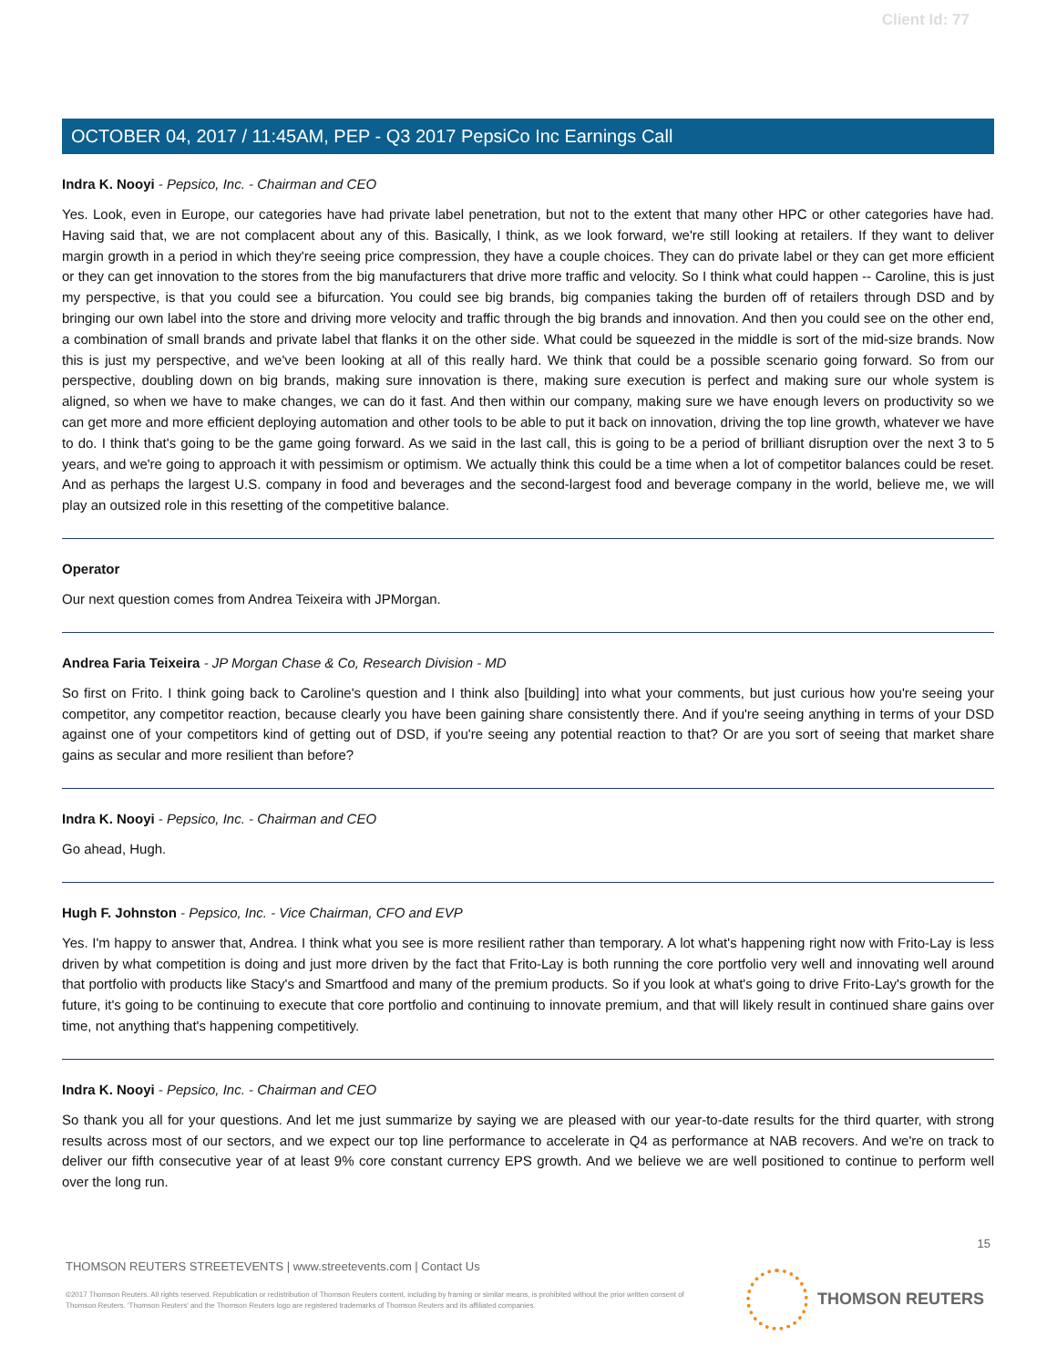Client Id: 77
OCTOBER 04, 2017 / 11:45AM, PEP - Q3 2017 PepsiCo Inc Earnings Call
Indra K. Nooyi - Pepsico, Inc. - Chairman and CEO
Yes. Look, even in Europe, our categories have had private label penetration, but not to the extent that many other HPC or other categories have had. Having said that, we are not complacent about any of this. Basically, I think, as we look forward, we're still looking at retailers. If they want to deliver margin growth in a period in which they're seeing price compression, they have a couple choices. They can do private label or they can get more efficient or they can get innovation to the stores from the big manufacturers that drive more traffic and velocity. So I think what could happen -- Caroline, this is just my perspective, is that you could see a bifurcation. You could see big brands, big companies taking the burden off of retailers through DSD and by bringing our own label into the store and driving more velocity and traffic through the big brands and innovation. And then you could see on the other end, a combination of small brands and private label that flanks it on the other side. What could be squeezed in the middle is sort of the mid-size brands. Now this is just my perspective, and we've been looking at all of this really hard. We think that could be a possible scenario going forward. So from our perspective, doubling down on big brands, making sure innovation is there, making sure execution is perfect and making sure our whole system is aligned, so when we have to make changes, we can do it fast. And then within our company, making sure we have enough levers on productivity so we can get more and more efficient deploying automation and other tools to be able to put it back on innovation, driving the top line growth, whatever we have to do. I think that's going to be the game going forward. As we said in the last call, this is going to be a period of brilliant disruption over the next 3 to 5 years, and we're going to approach it with pessimism or optimism. We actually think this could be a time when a lot of competitor balances could be reset. And as perhaps the largest U.S. company in food and beverages and the second-largest food and beverage company in the world, believe me, we will play an outsized role in this resetting of the competitive balance.
Operator
Our next question comes from Andrea Teixeira with JPMorgan.
Andrea Faria Teixeira - JP Morgan Chase & Co, Research Division - MD
So first on Frito. I think going back to Caroline's question and I think also [building] into what your comments, but just curious how you're seeing your competitor, any competitor reaction, because clearly you have been gaining share consistently there. And if you're seeing anything in terms of your DSD against one of your competitors kind of getting out of DSD, if you're seeing any potential reaction to that? Or are you sort of seeing that market share gains as secular and more resilient than before?
Indra K. Nooyi - Pepsico, Inc. - Chairman and CEO
Go ahead, Hugh.
Hugh F. Johnston - Pepsico, Inc. - Vice Chairman, CFO and EVP
Yes. I'm happy to answer that, Andrea. I think what you see is more resilient rather than temporary. A lot what's happening right now with Frito-Lay is less driven by what competition is doing and just more driven by the fact that Frito-Lay is both running the core portfolio very well and innovating well around that portfolio with products like Stacy's and Smartfood and many of the premium products. So if you look at what's going to drive Frito-Lay's growth for the future, it's going to be continuing to execute that core portfolio and continuing to innovate premium, and that will likely result in continued share gains over time, not anything that's happening competitively.
Indra K. Nooyi - Pepsico, Inc. - Chairman and CEO
So thank you all for your questions. And let me just summarize by saying we are pleased with our year-to-date results for the third quarter, with strong results across most of our sectors, and we expect our top line performance to accelerate in Q4 as performance at NAB recovers. And we're on track to deliver our fifth consecutive year of at least 9% core constant currency EPS growth. And we believe we are well positioned to continue to perform well over the long run.
15
THOMSON REUTERS STREETEVENTS | www.streetevents.com | Contact Us
©2017 Thomson Reuters. All rights reserved. Republication or redistribution of Thomson Reuters content, including by framing or similar means, is prohibited without the prior written consent of Thomson Reuters. 'Thomson Reuters' and the Thomson Reuters logo are registered trademarks of Thomson Reuters and its affiliated companies.
THOMSON REUTERS